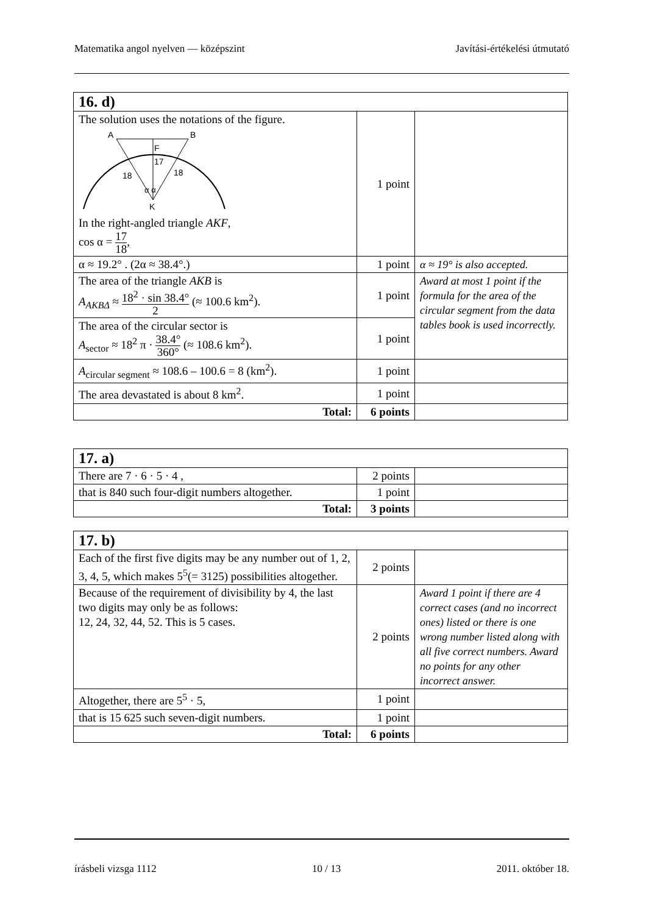Matematika angol nyelven — középszint Javítási-értékelési útmutató
| 16. d) | | |
| --- | --- | --- |
| The solution uses the notations of the figure. A B F 17 18 18 α α K In the right-angled triangle AKF , cos α = 17 18 , | 1 point | |
| α ≈ 19.2° . (2α ≈ 38.4°.) | 1 point | α ≈ 19° is also accepted. |
| The area of the triangle AKB is A<sub>AKBΔ</sub> ≈ 18<sup>2</sup> · sin 38.4° 2 (≈ 100.6 km<sup>2</sup>). | 1 point | Award at most 1 point if the formula for the area of the circular segment from the data tables book is used incorrectly. |
| The area of the circular sector is A<sub>sector</sub> ≈ 18<sup>2</sup> π · 38.4° 360° (≈ 108.6 km<sup>2</sup>). | 1 point | |
| A<sub>circular segment</sub> ≈ 108.6 – 100.6 = 8 (km<sup>2</sup>). | 1 point | |
| The area devastated is about 8 km<sup>2</sup>. | 1 point | |
| Total: | 6 points | |
| 17. a) | | |
| --- | --- | --- |
| There are 7 · 6 · 5 · 4 , | 2 points | |
| that is 840 such four-digit numbers altogether. | 1 point | |
| Total: | 3 points | |
| 17. b) | | |
| --- | --- | --- |
| Each of the first five digits may be any number out of 1, 2, 3, 4, 5, which makes 5<sup>5</sup>(= 3125) possibilities altogether. | 2 points | |
| Because of the requirement of divisibility by 4, the last two digits may only be as follows: 12, 24, 32, 44, 52. This is 5 cases. | 2 points | Award 1 point if there are 4 correct cases (and no incorrect ones) listed or there is one wrong number listed along with all five correct numbers. Award no points for any other incorrect answer. |
| Altogether, there are 5<sup>5</sup> · 5, | 1 point | |
| that is 15 625 such seven-digit numbers. | 1 point | |
| Total: | 6 points | |
írásbeli vizsga 1112 10 / 13 2011. október 18.